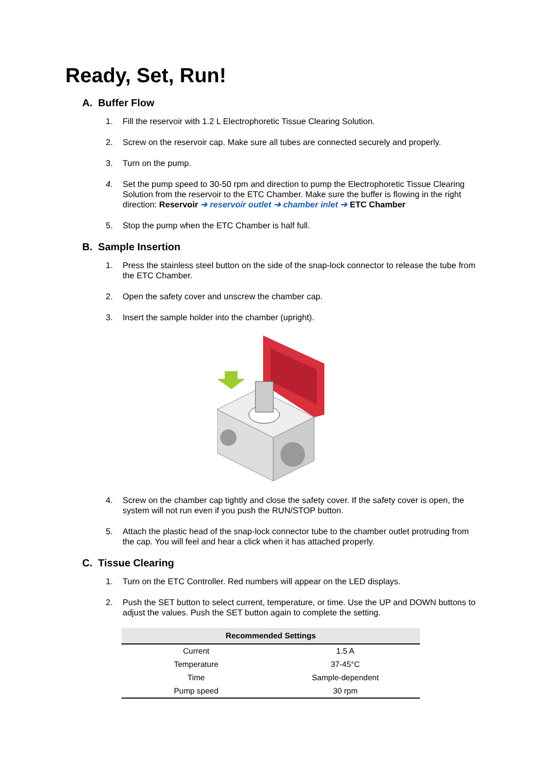Ready, Set, Run!
A. Buffer Flow
1. Fill the reservoir with 1.2 L Electrophoretic Tissue Clearing Solution.
2. Screw on the reservoir cap. Make sure all tubes are connected securely and properly.
3. Turn on the pump.
4. Set the pump speed to 30-50 rpm and direction to pump the Electrophoretic Tissue Clearing Solution from the reservoir to the ETC Chamber. Make sure the buffer is flowing in the right direction: Reservoir ➔ reservoir outlet ➔ chamber inlet ➔ ETC Chamber
5. Stop the pump when the ETC Chamber is half full.
B. Sample Insertion
1. Press the stainless steel button on the side of the snap-lock connector to release the tube from the ETC Chamber.
2. Open the safety cover and unscrew the chamber cap.
3. Insert the sample holder into the chamber (upright).
4. Screw on the chamber cap tightly and close the safety cover. If the safety cover is open, the system will not run even if you push the RUN/STOP button.
5. Attach the plastic head of the snap-lock connector tube to the chamber outlet protruding from the cap. You will feel and hear a click when it has attached properly.
C. Tissue Clearing
1. Turn on the ETC Controller. Red numbers will appear on the LED displays.
2. Push the SET button to select current, temperature, or time. Use the UP and DOWN buttons to adjust the values. Push the SET button again to complete the setting.
| Recommended Settings | |
| --- | --- |
| Current | 1.5 A |
| Temperature | 37-45°C |
| Time | Sample-dependent |
| Pump speed | 30 rpm |